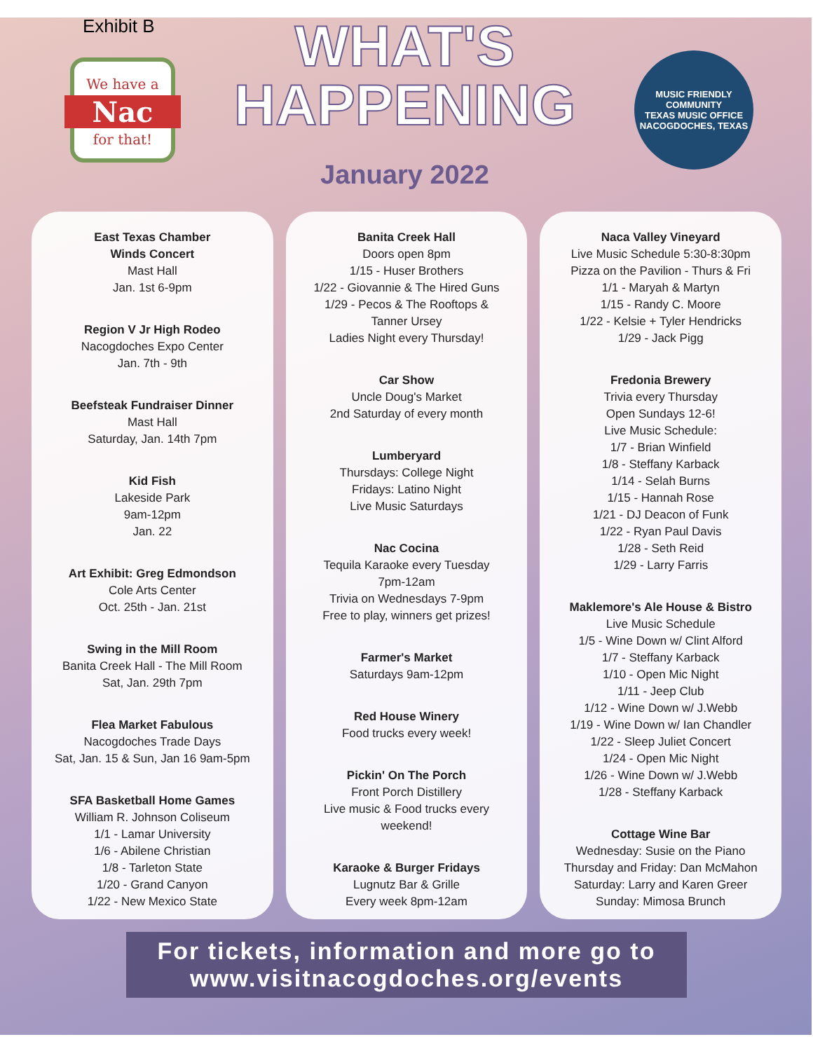Exhibit B
We have a
Nac
for that!
WHAT'S
HAPPENING
January 2022
MUSIC FRIENDLY COMMUNITY
TEXAS MUSIC OFFICE
NACOGDOCHES, TEXAS
East Texas Chamber
Winds Concert
Mast Hall
Jan. 1st 6-9pm
Region V Jr High Rodeo
Nacogdoches Expo Center
Jan. 7th - 9th
Beefsteak Fundraiser Dinner
Mast Hall
Saturday, Jan. 14th 7pm
Kid Fish
Lakeside Park
9am-12pm
Jan. 22
Art Exhibit: Greg Edmondson
Cole Arts Center
Oct. 25th - Jan. 21st
Swing in the Mill Room
Banita Creek Hall - The Mill Room
Sat, Jan. 29th 7pm
Flea Market Fabulous
Nacogdoches Trade Days
Sat, Jan. 15 & Sun, Jan 16 9am-5pm
SFA Basketball Home Games
William R. Johnson Coliseum
1/1 - Lamar University
1/6 - Abilene Christian
1/8 - Tarleton State
1/20 - Grand Canyon
1/22 - New Mexico State
Banita Creek Hall
Doors open 8pm
1/15 - Huser Brothers
1/22 - Giovannie & The Hired Guns
1/29 - Pecos & The Rooftops &
Tanner Ursey
Ladies Night every Thursday!
Car Show
Uncle Doug's Market
2nd Saturday of every month
Lumberyard
Thursdays: College Night
Fridays: Latino Night
Live Music Saturdays
Nac Cocina
Tequila Karaoke every Tuesday
7pm-12am
Trivia on Wednesdays 7-9pm
Free to play, winners get prizes!
Farmer's Market
Saturdays 9am-12pm
Red House Winery
Food trucks every week!
Pickin' On The Porch
Front Porch Distillery
Live music & Food trucks every
weekend!
Karaoke & Burger Fridays
Lugnutz Bar & Grille
Every week 8pm-12am
Naca Valley Vineyard
Live Music Schedule 5:30-8:30pm
Pizza on the Pavilion - Thurs & Fri
1/1 - Maryah & Martyn
1/15 - Randy C. Moore
1/22 - Kelsie + Tyler Hendricks
1/29 - Jack Pigg
Fredonia Brewery
Trivia every Thursday
Open Sundays 12-6!
Live Music Schedule:
1/7 - Brian Winfield
1/8 - Steffany Karback
1/14 - Selah Burns
1/15 - Hannah Rose
1/21 - DJ Deacon of Funk
1/22 - Ryan Paul Davis
1/28 - Seth Reid
1/29 - Larry Farris
Maklemore's Ale House & Bistro
Live Music Schedule
1/5 - Wine Down w/ Clint Alford
1/7 - Steffany Karback
1/10 - Open Mic Night
1/11 - Jeep Club
1/12 - Wine Down w/ J.Webb
1/19 - Wine Down w/ Ian Chandler
1/22 - Sleep Juliet Concert
1/24 - Open Mic Night
1/26 - Wine Down w/ J.Webb
1/28 - Steffany Karback
Cottage Wine Bar
Wednesday: Susie on the Piano
Thursday and Friday: Dan McMahon
Saturday: Larry and Karen Greer
Sunday: Mimosa Brunch
For tickets, information and more go to
www.visitnacogdoches.org/events